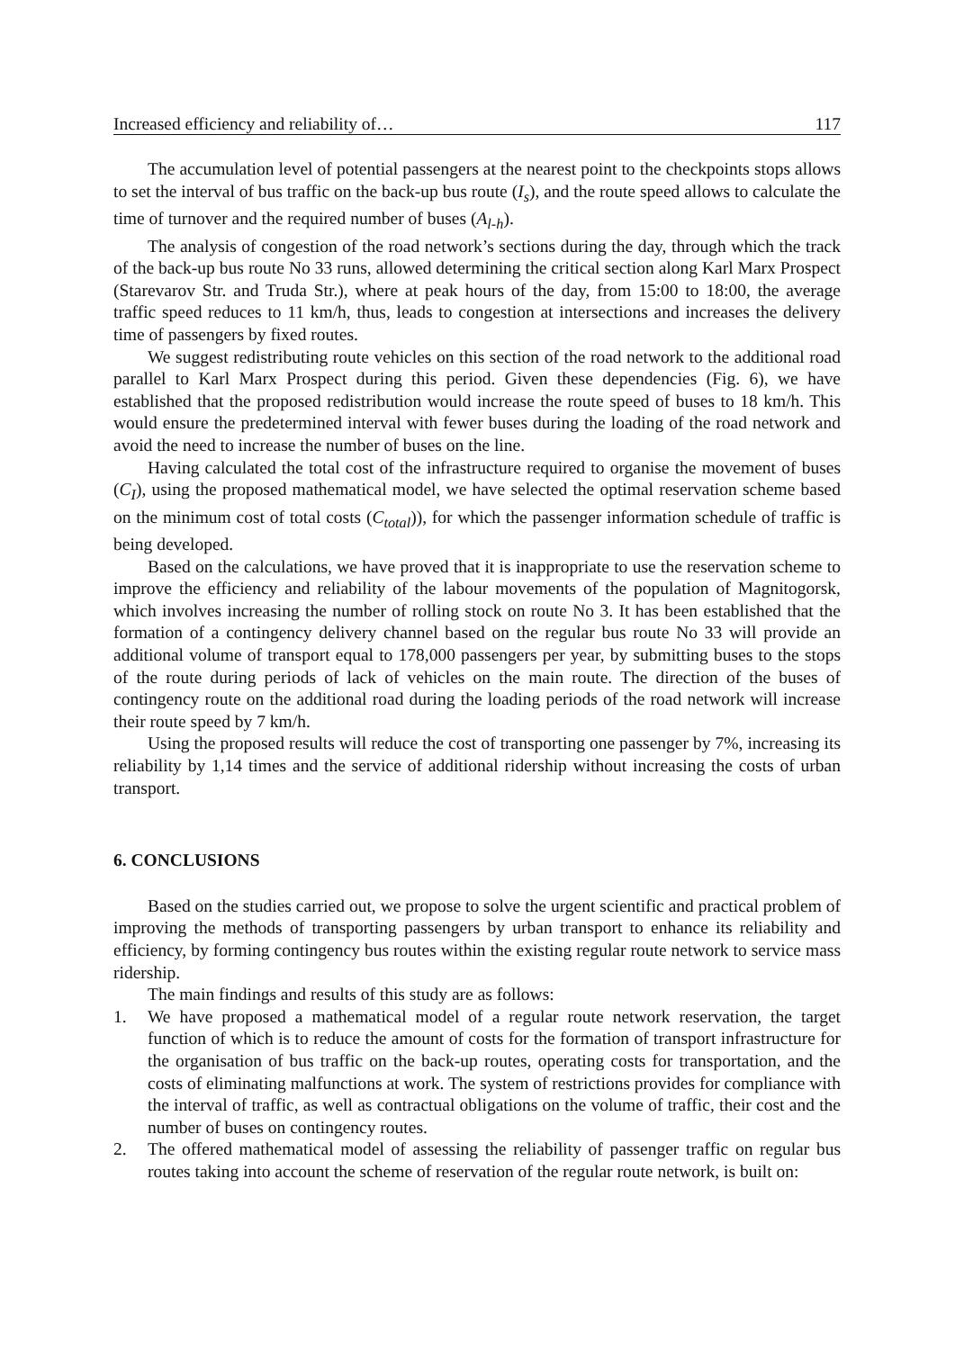Increased efficiency and reliability of… 117
The accumulation level of potential passengers at the nearest point to the checkpoints stops allows to set the interval of bus traffic on the back-up bus route (I<sub>s</sub>), and the route speed allows to calculate the time of turnover and the required number of buses (A<sub>l-h</sub>).
The analysis of congestion of the road network’s sections during the day, through which the track of the back-up bus route No 33 runs, allowed determining the critical section along Karl Marx Prospect (Starevarov Str. and Truda Str.), where at peak hours of the day, from 15:00 to 18:00, the average traffic speed reduces to 11 km/h, thus, leads to congestion at intersections and increases the delivery time of passengers by fixed routes.
We suggest redistributing route vehicles on this section of the road network to the additional road parallel to Karl Marx Prospect during this period. Given these dependencies (Fig. 6), we have established that the proposed redistribution would increase the route speed of buses to 18 km/h. This would ensure the predetermined interval with fewer buses during the loading of the road network and avoid the need to increase the number of buses on the line.
Having calculated the total cost of the infrastructure required to organise the movement of buses (C<sub>I</sub>), using the proposed mathematical model, we have selected the optimal reservation scheme based on the minimum cost of total costs (C<sub>total</sub>)), for which the passenger information schedule of traffic is being developed.
Based on the calculations, we have proved that it is inappropriate to use the reservation scheme to improve the efficiency and reliability of the labour movements of the population of Magnitogorsk, which involves increasing the number of rolling stock on route No 3. It has been established that the formation of a contingency delivery channel based on the regular bus route No 33 will provide an additional volume of transport equal to 178,000 passengers per year, by submitting buses to the stops of the route during periods of lack of vehicles on the main route. The direction of the buses of contingency route on the additional road during the loading periods of the road network will increase their route speed by 7 km/h.
Using the proposed results will reduce the cost of transporting one passenger by 7%, increasing its reliability by 1,14 times and the service of additional ridership without increasing the costs of urban transport.
6. CONCLUSIONS
Based on the studies carried out, we propose to solve the urgent scientific and practical problem of improving the methods of transporting passengers by urban transport to enhance its reliability and efficiency, by forming contingency bus routes within the existing regular route network to service mass ridership.
The main findings and results of this study are as follows:
1. We have proposed a mathematical model of a regular route network reservation, the target function of which is to reduce the amount of costs for the formation of transport infrastructure for the organisation of bus traffic on the back-up routes, operating costs for transportation, and the costs of eliminating malfunctions at work. The system of restrictions provides for compliance with the interval of traffic, as well as contractual obligations on the volume of traffic, their cost and the number of buses on contingency routes.
2. The offered mathematical model of assessing the reliability of passenger traffic on regular bus routes taking into account the scheme of reservation of the regular route network, is built on: